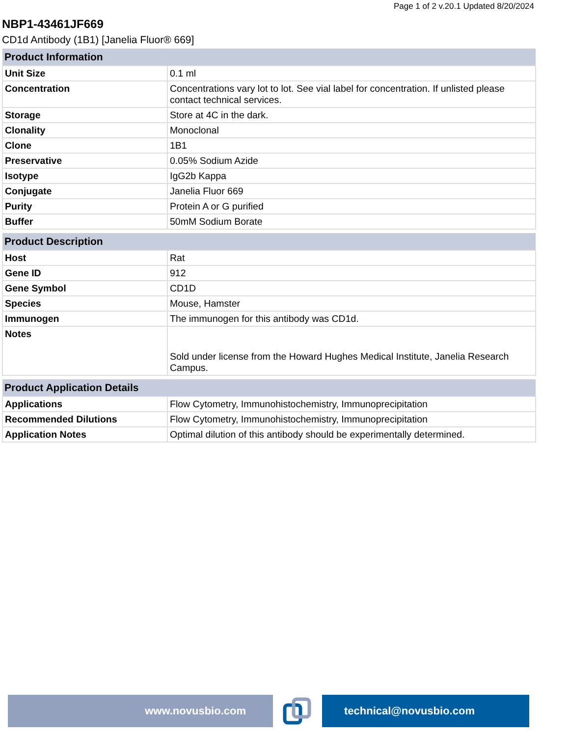Page 1 of 2 v.20.1 Updated 8/20/2024
NBP1-43461JF669
CD1d Antibody (1B1) [Janelia Fluor® 669]
| Product Information | |
| --- | --- |
| Unit Size | 0.1 ml |
| Concentration | Concentrations vary lot to lot. See vial label for concentration. If unlisted please contact technical services. |
| Storage | Store at 4C in the dark. |
| Clonality | Monoclonal |
| Clone | 1B1 |
| Preservative | 0.05% Sodium Azide |
| Isotype | IgG2b Kappa |
| Conjugate | Janelia Fluor 669 |
| Purity | Protein A or G purified |
| Buffer | 50mM Sodium Borate |
| Product Description | |
| --- | --- |
| Host | Rat |
| Gene ID | 912 |
| Gene Symbol | CD1D |
| Species | Mouse, Hamster |
| Immunogen | The immunogen for this antibody was CD1d. |
| Notes | Sold under license from the Howard Hughes Medical Institute, Janelia Research Campus. |
| Product Application Details | |
| --- | --- |
| Applications | Flow Cytometry, Immunohistochemistry, Immunoprecipitation |
| Recommended Dilutions | Flow Cytometry, Immunohistochemistry, Immunoprecipitation |
| Application Notes | Optimal dilution of this antibody should be experimentally determined. |
www.novusbio.com technical@novusbio.com